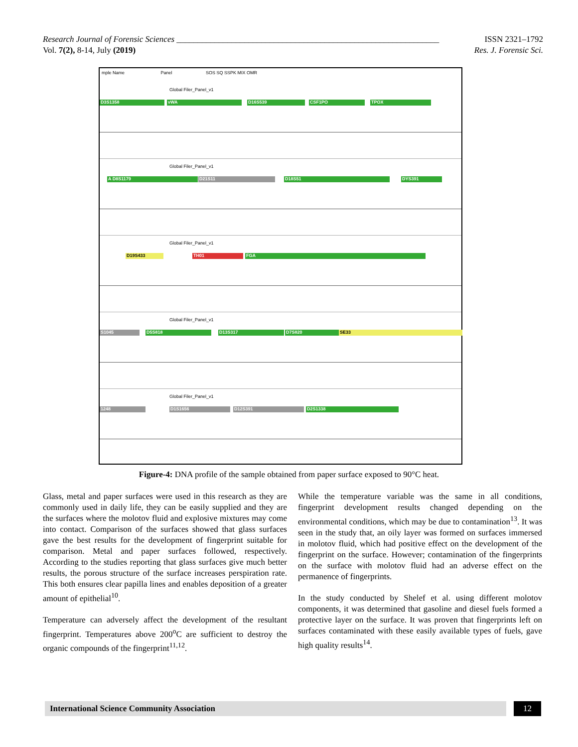Research Journal of Forensic Sciences ______________________________________________________________ ISSN 2321–1792
Vol. 7(2), 8-14, July (2019) Res. J. Forensic Sci.
mple Name Panel SOS SQ SSPK MIX OMR
Global Filer_Panel_v1
D3S1358 vWA D16S539 CSF1PO TPOX
Global Filer_Panel_v1
A D8S1179 D21S11 D18S51 DYS391
Global Filer_Panel_v1
D19S433 TH01 FGA
Global Filer_Panel_v1
S1045 D5S818 D13S317 D7S820 SE33
Global Filer_Panel_v1
1248 D1S1656 D12S391 D2S1338
Figure-4: DNA profile of the sample obtained from paper surface exposed to 90°C heat.
Glass, metal and paper surfaces were used in this research as they are commonly used in daily life, they can be easily supplied and they are the surfaces where the molotov fluid and explosive mixtures may come into contact. Comparison of the surfaces showed that glass surfaces gave the best results for the development of fingerprint suitable for comparison. Metal and paper surfaces followed, respectively. According to the studies reporting that glass surfaces give much better results, the porous structure of the surface increases perspiration rate. This both ensures clear papilla lines and enables deposition of a greater amount of epithelial<sup>10</sup>.
Temperature can adversely affect the development of the resultant fingerprint. Temperatures above 200<sup>o</sup>C are sufficient to destroy the organic compounds of the fingerprint<sup>11,12</sup>.
While the temperature variable was the same in all conditions, fingerprint development results changed depending on the environmental conditions, which may be due to contamination<sup>13</sup>. It was seen in the study that, an oily layer was formed on surfaces immersed in molotov fluid, which had positive effect on the development of the fingerprint on the surface. However; contamination of the fingerprints on the surface with molotov fluid had an adverse effect on the permanence of fingerprints.
In the study conducted by Shelef et al. using different molotov components, it was determined that gasoline and diesel fuels formed a protective layer on the surface. It was proven that fingerprints left on surfaces contaminated with these easily available types of fuels, gave high quality results<sup>14</sup>.
International Science Community Association 12